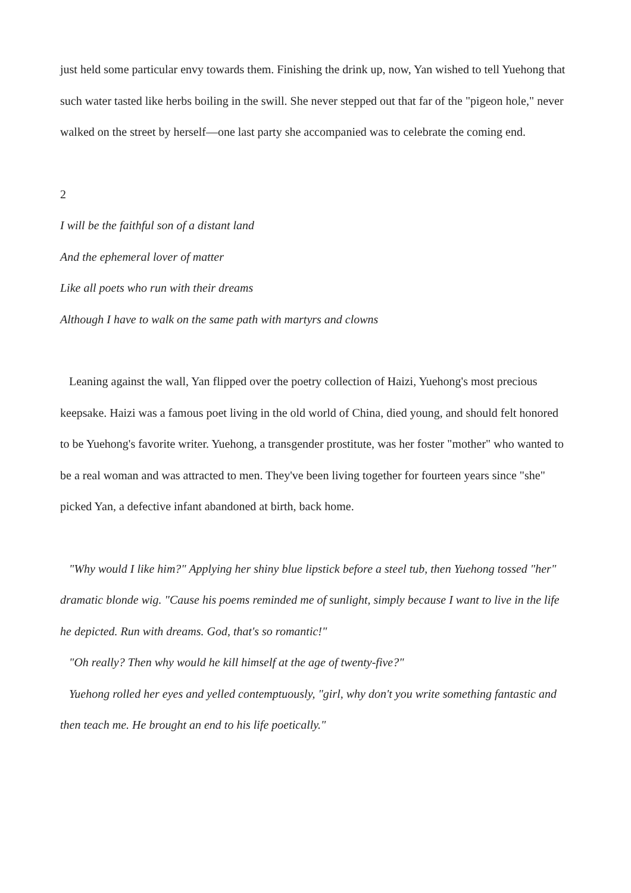just held some particular envy towards them. Finishing the drink up, now, Yan wished to tell Yuehong that such water tasted like herbs boiling in the swill. She never stepped out that far of the "pigeon hole," never walked on the street by herself—one last party she accompanied was to celebrate the coming end.
2
I will be the faithful son of a distant land
And the ephemeral lover of matter
Like all poets who run with their dreams
Although I have to walk on the same path with martyrs and clowns
Leaning against the wall, Yan flipped over the poetry collection of Haizi, Yuehong's most precious keepsake. Haizi was a famous poet living in the old world of China, died young, and should felt honored to be Yuehong's favorite writer. Yuehong, a transgender prostitute, was her foster "mother" who wanted to be a real woman and was attracted to men. They've been living together for fourteen years since "she" picked Yan, a defective infant abandoned at birth, back home.
"Why would I like him?" Applying her shiny blue lipstick before a steel tub, then Yuehong tossed "her" dramatic blonde wig. "Cause his poems reminded me of sunlight, simply because I want to live in the life he depicted. Run with dreams. God, that's so romantic!"
"Oh really? Then why would he kill himself at the age of twenty-five?"
Yuehong rolled her eyes and yelled contemptuously, "girl, why don't you write something fantastic and then teach me. He brought an end to his life poetically."